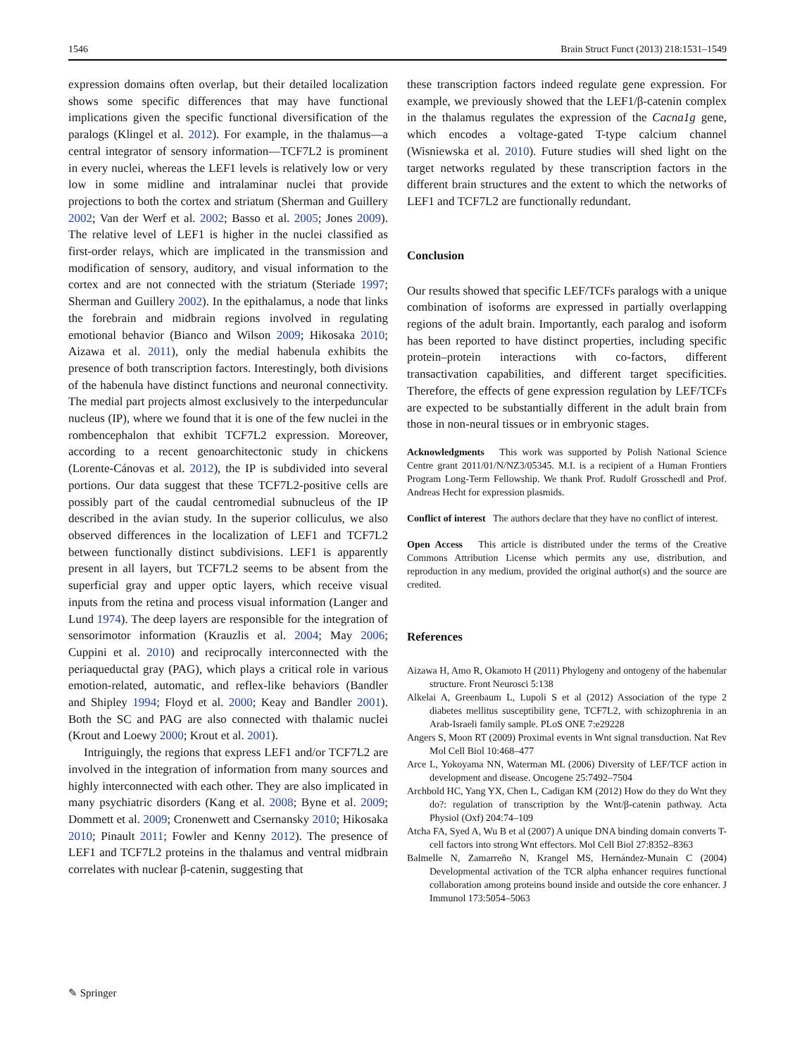1546 Brain Struct Funct (2013) 218:1531–1549
expression domains often overlap, but their detailed localization shows some specific differences that may have functional implications given the specific functional diversification of the paralogs (Klingel et al. 2012). For example, in the thalamus—a central integrator of sensory information—TCF7L2 is prominent in every nuclei, whereas the LEF1 levels is relatively low or very low in some midline and intralaminar nuclei that provide projections to both the cortex and striatum (Sherman and Guillery 2002; Van der Werf et al. 2002; Basso et al. 2005; Jones 2009). The relative level of LEF1 is higher in the nuclei classified as first-order relays, which are implicated in the transmission and modification of sensory, auditory, and visual information to the cortex and are not connected with the striatum (Steriade 1997; Sherman and Guillery 2002). In the epithalamus, a node that links the forebrain and midbrain regions involved in regulating emotional behavior (Bianco and Wilson 2009; Hikosaka 2010; Aizawa et al. 2011), only the medial habenula exhibits the presence of both transcription factors. Interestingly, both divisions of the habenula have distinct functions and neuronal connectivity. The medial part projects almost exclusively to the interpeduncular nucleus (IP), where we found that it is one of the few nuclei in the rombencephalon that exhibit TCF7L2 expression. Moreover, according to a recent genoarchitectonic study in chickens (Lorente-Cánovas et al. 2012), the IP is subdivided into several portions. Our data suggest that these TCF7L2-positive cells are possibly part of the caudal centromedial subnucleus of the IP described in the avian study. In the superior colliculus, we also observed differences in the localization of LEF1 and TCF7L2 between functionally distinct subdivisions. LEF1 is apparently present in all layers, but TCF7L2 seems to be absent from the superficial gray and upper optic layers, which receive visual inputs from the retina and process visual information (Langer and Lund 1974). The deep layers are responsible for the integration of sensorimotor information (Krauzlis et al. 2004; May 2006; Cuppini et al. 2010) and reciprocally interconnected with the periaqueductal gray (PAG), which plays a critical role in various emotion-related, automatic, and reflex-like behaviors (Bandler and Shipley 1994; Floyd et al. 2000; Keay and Bandler 2001). Both the SC and PAG are also connected with thalamic nuclei (Krout and Loewy 2000; Krout et al. 2001).
Intriguingly, the regions that express LEF1 and/or TCF7L2 are involved in the integration of information from many sources and highly interconnected with each other. They are also implicated in many psychiatric disorders (Kang et al. 2008; Byne et al. 2009; Dommett et al. 2009; Cronenwett and Csernansky 2010; Hikosaka 2010; Pinault 2011; Fowler and Kenny 2012). The presence of LEF1 and TCF7L2 proteins in the thalamus and ventral midbrain correlates with nuclear β-catenin, suggesting that
these transcription factors indeed regulate gene expression. For example, we previously showed that the LEF1/β-catenin complex in the thalamus regulates the expression of the Cacna1g gene, which encodes a voltage-gated T-type calcium channel (Wisniewska et al. 2010). Future studies will shed light on the target networks regulated by these transcription factors in the different brain structures and the extent to which the networks of LEF1 and TCF7L2 are functionally redundant.
Conclusion
Our results showed that specific LEF/TCFs paralogs with a unique combination of isoforms are expressed in partially overlapping regions of the adult brain. Importantly, each paralog and isoform has been reported to have distinct properties, including specific protein–protein interactions with co-factors, different transactivation capabilities, and different target specificities. Therefore, the effects of gene expression regulation by LEF/TCFs are expected to be substantially different in the adult brain from those in non-neural tissues or in embryonic stages.
Acknowledgments This work was supported by Polish National Science Centre grant 2011/01/N/NZ3/05345. M.I. is a recipient of a Human Frontiers Program Long-Term Fellowship. We thank Prof. Rudolf Grosschedl and Prof. Andreas Hecht for expression plasmids.
Conflict of interest The authors declare that they have no conflict of interest.
Open Access This article is distributed under the terms of the Creative Commons Attribution License which permits any use, distribution, and reproduction in any medium, provided the original author(s) and the source are credited.
References
Aizawa H, Amo R, Okamoto H (2011) Phylogeny and ontogeny of the habenular structure. Front Neurosci 5:138
Alkelai A, Greenbaum L, Lupoli S et al (2012) Association of the type 2 diabetes mellitus susceptibility gene, TCF7L2, with schizophrenia in an Arab-Israeli family sample. PLoS ONE 7:e29228
Angers S, Moon RT (2009) Proximal events in Wnt signal transduction. Nat Rev Mol Cell Biol 10:468–477
Arce L, Yokoyama NN, Waterman ML (2006) Diversity of LEF/TCF action in development and disease. Oncogene 25:7492–7504
Archbold HC, Yang YX, Chen L, Cadigan KM (2012) How do they do Wnt they do?: regulation of transcription by the Wnt/β-catenin pathway. Acta Physiol (Oxf) 204:74–109
Atcha FA, Syed A, Wu B et al (2007) A unique DNA binding domain converts T-cell factors into strong Wnt effectors. Mol Cell Biol 27:8352–8363
Balmelle N, Zamarreño N, Krangel MS, Hernández-Munain C (2004) Developmental activation of the TCR alpha enhancer requires functional collaboration among proteins bound inside and outside the core enhancer. J Immunol 173:5054–5063
✎ Springer